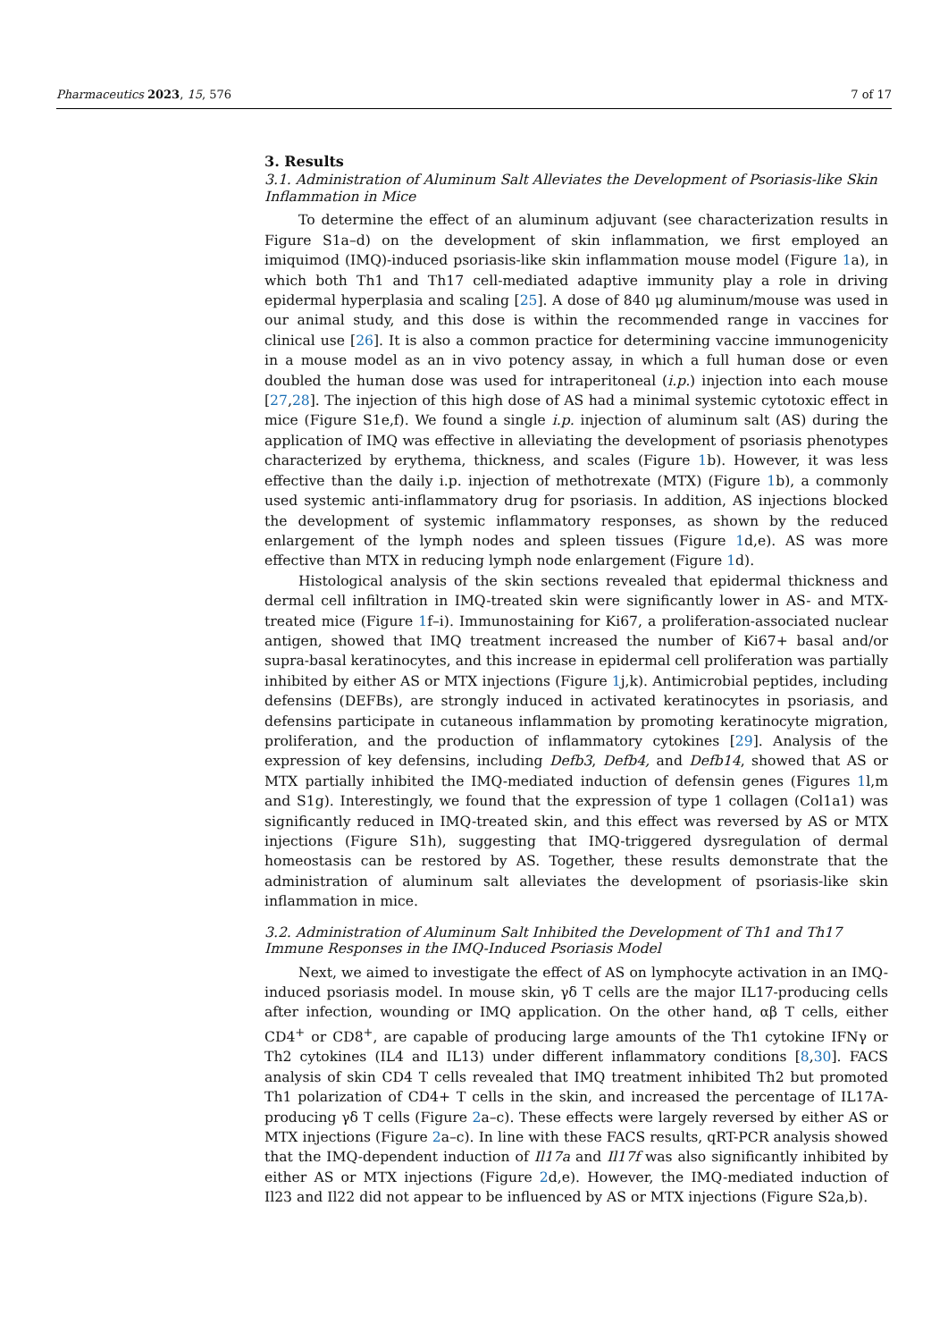Pharmaceutics 2023, 15, 576 7 of 17
3. Results
3.1. Administration of Aluminum Salt Alleviates the Development of Psoriasis-like Skin Inflammation in Mice
To determine the effect of an aluminum adjuvant (see characterization results in Figure S1a–d) on the development of skin inflammation, we first employed an imiquimod (IMQ)-induced psoriasis-like skin inflammation mouse model (Figure 1a), in which both Th1 and Th17 cell-mediated adaptive immunity play a role in driving epidermal hyperplasia and scaling [25]. A dose of 840 μg aluminum/mouse was used in our animal study, and this dose is within the recommended range in vaccines for clinical use [26]. It is also a common practice for determining vaccine immunogenicity in a mouse model as an in vivo potency assay, in which a full human dose or even doubled the human dose was used for intraperitoneal (i.p.) injection into each mouse [27,28]. The injection of this high dose of AS had a minimal systemic cytotoxic effect in mice (Figure S1e,f). We found a single i.p. injection of aluminum salt (AS) during the application of IMQ was effective in alleviating the development of psoriasis phenotypes characterized by erythema, thickness, and scales (Figure 1b). However, it was less effective than the daily i.p. injection of methotrexate (MTX) (Figure 1b), a commonly used systemic anti-inflammatory drug for psoriasis. In addition, AS injections blocked the development of systemic inflammatory responses, as shown by the reduced enlargement of the lymph nodes and spleen tissues (Figure 1d,e). AS was more effective than MTX in reducing lymph node enlargement (Figure 1d).
Histological analysis of the skin sections revealed that epidermal thickness and dermal cell infiltration in IMQ-treated skin were significantly lower in AS- and MTX-treated mice (Figure 1f–i). Immunostaining for Ki67, a proliferation-associated nuclear antigen, showed that IMQ treatment increased the number of Ki67+ basal and/or supra-basal keratinocytes, and this increase in epidermal cell proliferation was partially inhibited by either AS or MTX injections (Figure 1j,k). Antimicrobial peptides, including defensins (DEFBs), are strongly induced in activated keratinocytes in psoriasis, and defensins participate in cutaneous inflammation by promoting keratinocyte migration, proliferation, and the production of inflammatory cytokines [29]. Analysis of the expression of key defensins, including Defb3, Defb4, and Defb14, showed that AS or MTX partially inhibited the IMQ-mediated induction of defensin genes (Figures 1l,m and S1g). Interestingly, we found that the expression of type 1 collagen (Col1a1) was significantly reduced in IMQ-treated skin, and this effect was reversed by AS or MTX injections (Figure S1h), suggesting that IMQ-triggered dysregulation of dermal homeostasis can be restored by AS. Together, these results demonstrate that the administration of aluminum salt alleviates the development of psoriasis-like skin inflammation in mice.
3.2. Administration of Aluminum Salt Inhibited the Development of Th1 and Th17 Immune Responses in the IMQ-Induced Psoriasis Model
Next, we aimed to investigate the effect of AS on lymphocyte activation in an IMQ-induced psoriasis model. In mouse skin, γδ T cells are the major IL17-producing cells after infection, wounding or IMQ application. On the other hand, αβ T cells, either CD4<sup>+</sup> or CD8<sup>+</sup>, are capable of producing large amounts of the Th1 cytokine IFNγ or Th2 cytokines (IL4 and IL13) under different inflammatory conditions [8,30]. FACS analysis of skin CD4 T cells revealed that IMQ treatment inhibited Th2 but promoted Th1 polarization of CD4+ T cells in the skin, and increased the percentage of IL17A-producing γδ T cells (Figure 2a–c). These effects were largely reversed by either AS or MTX injections (Figure 2a–c). In line with these FACS results, qRT-PCR analysis showed that the IMQ-dependent induction of Il17a and Il17f was also significantly inhibited by either AS or MTX injections (Figure 2d,e). However, the IMQ-mediated induction of Il23 and Il22 did not appear to be influenced by AS or MTX injections (Figure S2a,b).